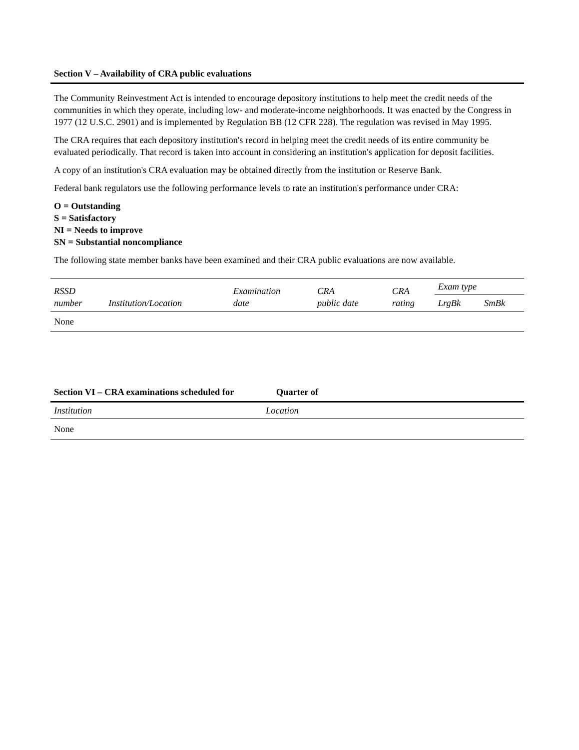Section V – Availability of CRA public evaluations
The Community Reinvestment Act is intended to encourage depository institutions to help meet the credit needs of the communities in which they operate, including low- and moderate-income neighborhoods. It was enacted by the Congress in 1977 (12 U.S.C. 2901) and is implemented by Regulation BB (12 CFR 228). The regulation was revised in May 1995.
The CRA requires that each depository institution's record in helping meet the credit needs of its entire community be evaluated periodically. That record is taken into account in considering an institution's application for deposit facilities.
A copy of an institution's CRA evaluation may be obtained directly from the institution or Reserve Bank.
Federal bank regulators use the following performance levels to rate an institution's performance under CRA:
O = Outstanding
S = Satisfactory
NI = Needs to improve
SN = Substantial noncompliance
The following state member banks have been examined and their CRA public evaluations are now available.
| RSSD number | Institution/Location | Examination date | CRA public date | CRA rating | Exam type | |
| --- | --- | --- | --- | --- | --- | --- |
| | | | | | LrgBk | SmBk |
| None | | | | | | |
Section VI – CRA examinations scheduled for Quarter of
| Institution | Location |
| --- | --- |
| None | |